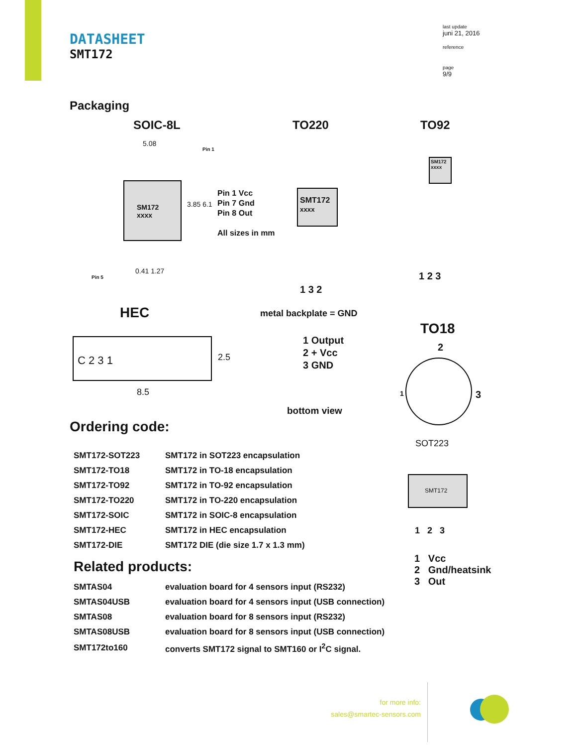DATASHEET
SMT172
last update
juni 21, 2016
reference
page
9/9
Packaging
SOIC-8L TO220 TO92
5.08
Pin 1
SM172
xxxx
3.85 6.1
Pin 1 Vcc
Pin 7 Gnd
Pin 8 Out
All sizes in mm
Pin 5
0.41 1.27
SMT172
xxxx
1 3 2
SM172
xxxx
1 2 3
HEC
C 2 3 1
2.5
8.5
metal backplate = GND
1 Output
2 + Vcc
3 GND
bottom view
TO18
2
1 3
Ordering code:
| SMT172-SOT223 | SMT172 in SOT223 encapsulation |
| SMT172-TO18 | SMT172 in TO-18 encapsulation |
| SMT172-TO92 | SMT172 in TO-92 encapsulation |
| SMT172-TO220 | SMT172 in TO-220 encapsulation |
| SMT172-SOIC | SMT172 in SOIC-8 encapsulation |
| SMT172-HEC | SMT172 in HEC encapsulation |
| SMT172-DIE | SMT172 DIE (die size 1.7 x 1.3 mm) |
Related products:
| SMTAS04 | evaluation board for 4 sensors input (RS232) |
| SMTAS04USB | evaluation board for 4 sensors input (USB connection) |
| SMTAS08 | evaluation board for 8 sensors input (RS232) |
| SMTAS08USB | evaluation board for 8 sensors input (USB connection) |
| SMT172to160 | converts SMT172 signal to SMT160 or I<sup>2</sup>C signal. |
SOT223
SMT172
1 2 3
1 Vcc
2 Gnd/heatsink
3 Out
for more info:
sales@smartec-sensors.com